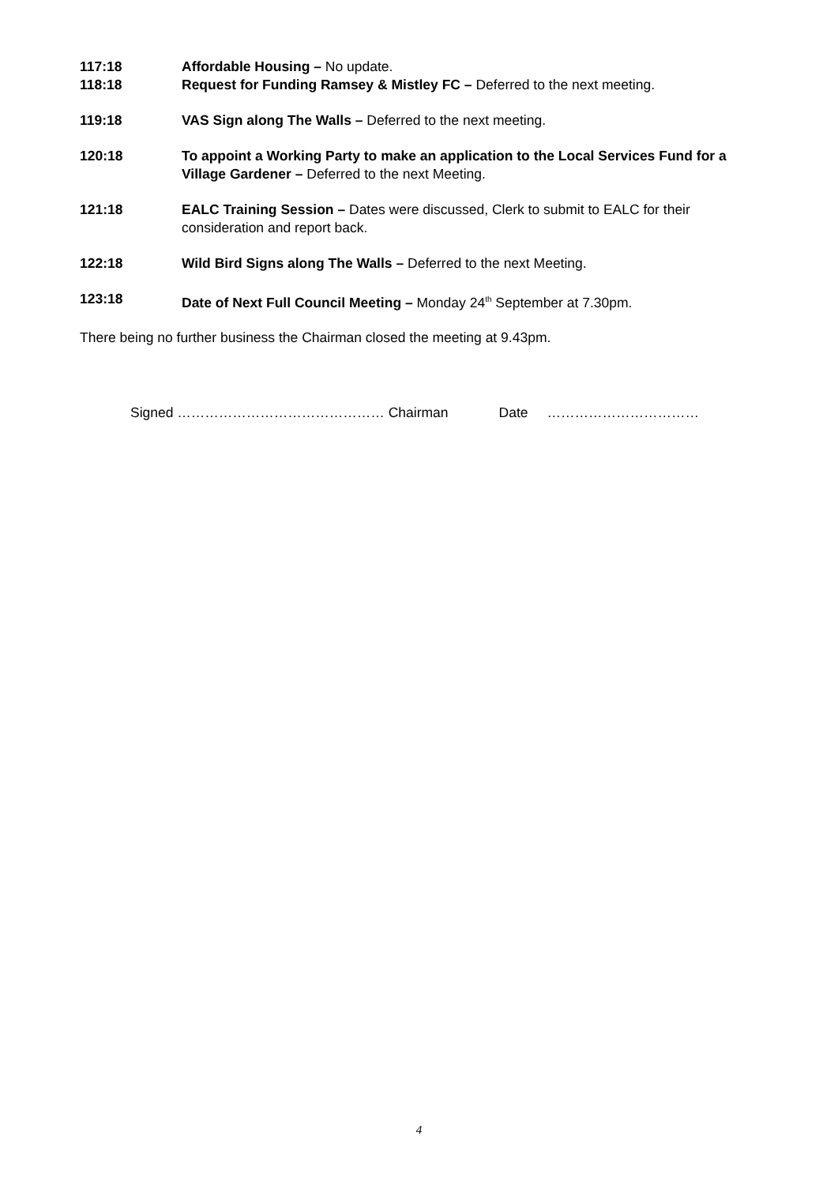117:18 Affordable Housing – No update.
118:18 Request for Funding Ramsey & Mistley FC – Deferred to the next meeting.
119:18 VAS Sign along The Walls – Deferred to the next meeting.
120:18 To appoint a Working Party to make an application to the Local Services Fund for a Village Gardener – Deferred to the next Meeting.
121:18 EALC Training Session – Dates were discussed, Clerk to submit to EALC for their consideration and report back.
122:18 Wild Bird Signs along The Walls – Deferred to the next Meeting.
123:18 Date of Next Full Council Meeting – Monday 24<sup>th</sup> September at 7.30pm.
There being no further business the Chairman closed the meeting at 9.43pm.
Signed ……………………………………… Chairman Date ……………………………
4